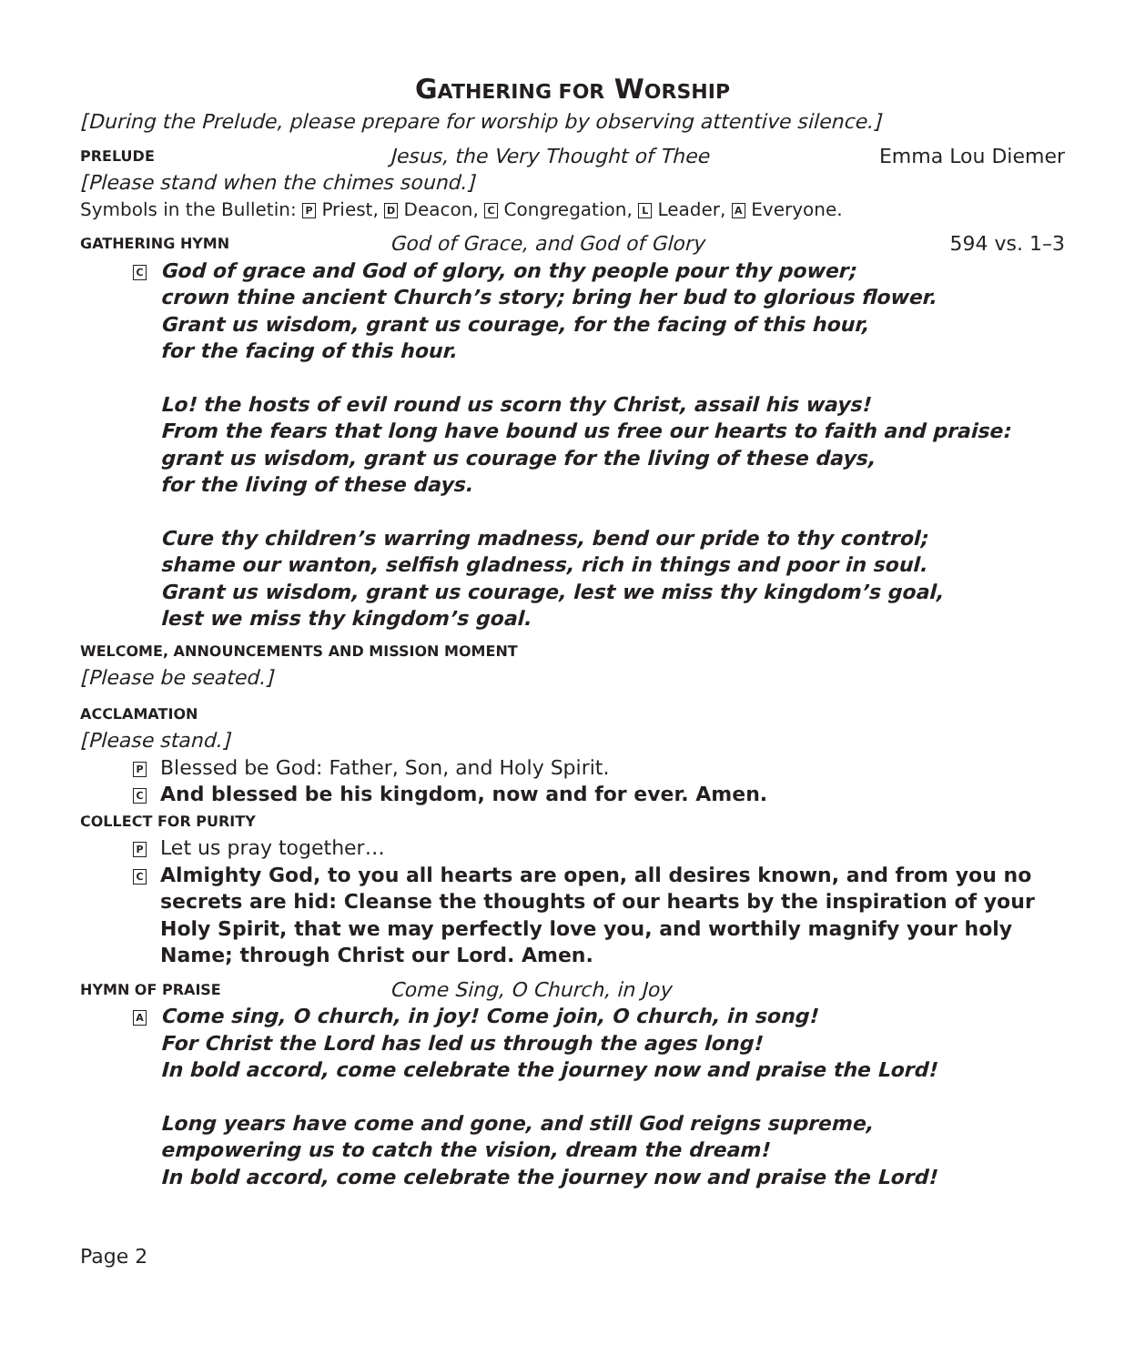GATHERING FOR WORSHIP
[During the Prelude, please prepare for worship by observing attentive silence.]
PRELUDE
Jesus, the Very Thought of Thee
Emma Lou Diemer
[Please stand when the chimes sound.]
Symbols in the Bulletin: P Priest, D Deacon, C Congregation, L Leader, A Everyone.
GATHERING HYMN
God of Grace, and God of Glory 594 vs. 1–3
C God of grace and God of glory, on thy people pour thy power;
crown thine ancient Church’s story; bring her bud to glorious flower.
Grant us wisdom, grant us courage, for the facing of this hour,
for the facing of this hour.
Lo! the hosts of evil round us scorn thy Christ, assail his ways!
From the fears that long have bound us free our hearts to faith and praise:
grant us wisdom, grant us courage for the living of these days,
for the living of these days.
Cure thy children’s warring madness, bend our pride to thy control;
shame our wanton, selfish gladness, rich in things and poor in soul.
Grant us wisdom, grant us courage, lest we miss thy kingdom’s goal,
lest we miss thy kingdom’s goal.
WELCOME, ANNOUNCEMENTS AND MISSION MOMENT
[Please be seated.]
ACCLAMATION
[Please stand.]
P Blessed be God: Father, Son, and Holy Spirit.
C And blessed be his kingdom, now and for ever. Amen.
COLLECT FOR PURITY
P Let us pray together…
C Almighty God, to you all hearts are open, all desires known, and from you no secrets are hid: Cleanse the thoughts of our hearts by the inspiration of your Holy Spirit, that we may perfectly love you, and worthily magnify your holy Name; through Christ our Lord. Amen.
HYMN OF PRAISE
Come Sing, O Church, in Joy
A Come sing, O church, in joy! Come join, O church, in song!
For Christ the Lord has led us through the ages long!
In bold accord, come celebrate the journey now and praise the Lord!
Long years have come and gone, and still God reigns supreme,
empowering us to catch the vision, dream the dream!
In bold accord, come celebrate the journey now and praise the Lord!
Page 2